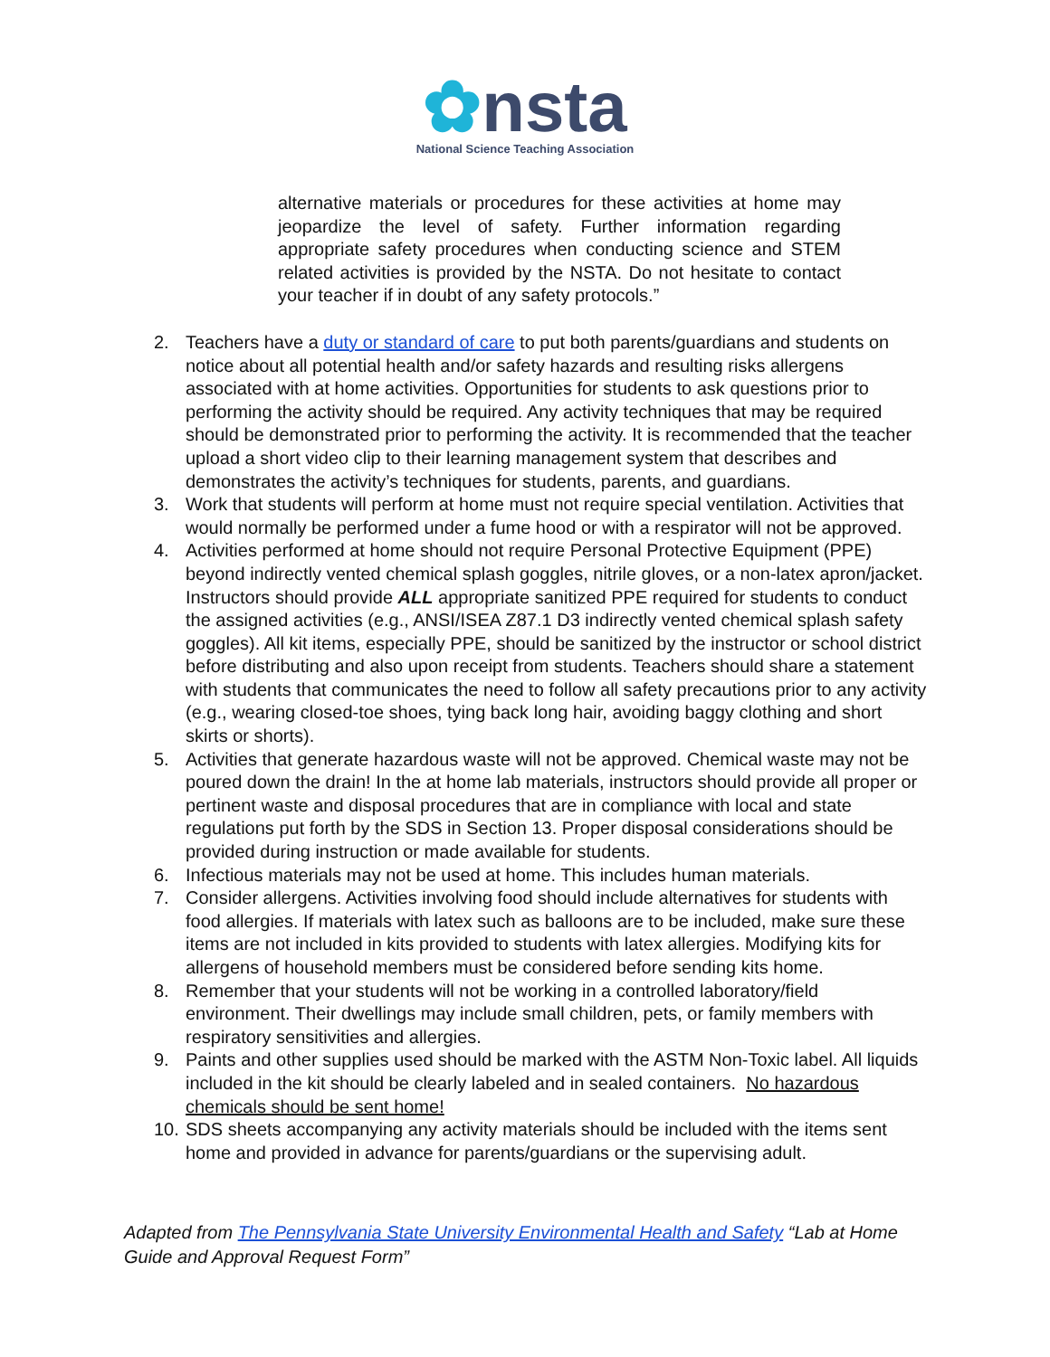✿nsta
National Science Teaching Association
alternative materials or procedures for these activities at home may jeopardize the level of safety. Further information regarding appropriate safety procedures when conducting science and STEM related activities is provided by the NSTA. Do not hesitate to contact your teacher if in doubt of any safety protocols.”
2. Teachers have a duty or standard of care to put both parents/guardians and students on notice about all potential health and/or safety hazards and resulting risks allergens associated with at home activities. Opportunities for students to ask questions prior to performing the activity should be required. Any activity techniques that may be required should be demonstrated prior to performing the activity. It is recommended that the teacher upload a short video clip to their learning management system that describes and demonstrates the activity’s techniques for students, parents, and guardians.
3. Work that students will perform at home must not require special ventilation. Activities that would normally be performed under a fume hood or with a respirator will not be approved.
4. Activities performed at home should not require Personal Protective Equipment (PPE) beyond indirectly vented chemical splash goggles, nitrile gloves, or a non-latex apron/jacket. Instructors should provide ALL appropriate sanitized PPE required for students to conduct the assigned activities (e.g., ANSI/ISEA Z87.1 D3 indirectly vented chemical splash safety goggles). All kit items, especially PPE, should be sanitized by the instructor or school district before distributing and also upon receipt from students. Teachers should share a statement with students that communicates the need to follow all safety precautions prior to any activity (e.g., wearing closed-toe shoes, tying back long hair, avoiding baggy clothing and short skirts or shorts).
5. Activities that generate hazardous waste will not be approved. Chemical waste may not be poured down the drain! In the at home lab materials, instructors should provide all proper or pertinent waste and disposal procedures that are in compliance with local and state regulations put forth by the SDS in Section 13. Proper disposal considerations should be provided during instruction or made available for students.
6. Infectious materials may not be used at home. This includes human materials.
7. Consider allergens. Activities involving food should include alternatives for students with food allergies. If materials with latex such as balloons are to be included, make sure these items are not included in kits provided to students with latex allergies. Modifying kits for allergens of household members must be considered before sending kits home.
8. Remember that your students will not be working in a controlled laboratory/field environment. Their dwellings may include small children, pets, or family members with respiratory sensitivities and allergies.
9. Paints and other supplies used should be marked with the ASTM Non-Toxic label. All liquids included in the kit should be clearly labeled and in sealed containers. No hazardous chemicals should be sent home!
10. SDS sheets accompanying any activity materials should be included with the items sent home and provided in advance for parents/guardians or the supervising adult.
Adapted from The Pennsylvania State University Environmental Health and Safety “Lab at Home Guide and Approval Request Form”